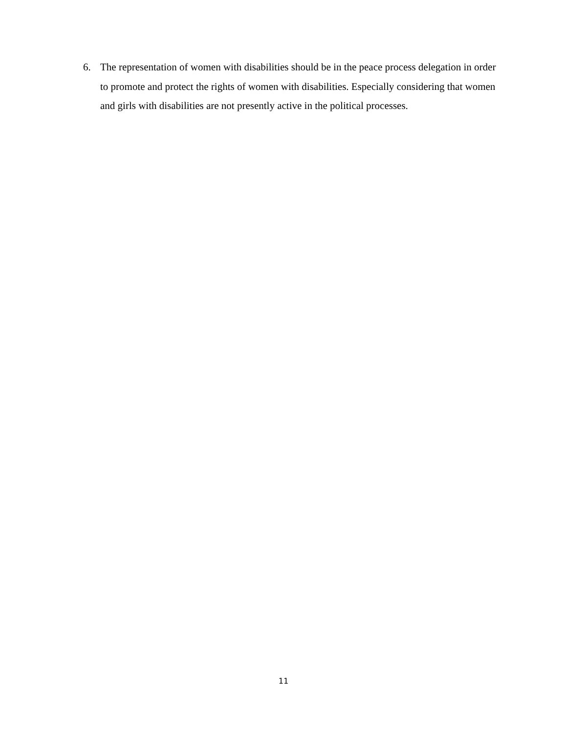6. The representation of women with disabilities should be in the peace process delegation in order to promote and protect the rights of women with disabilities. Especially considering that women and girls with disabilities are not presently active in the political processes.
11